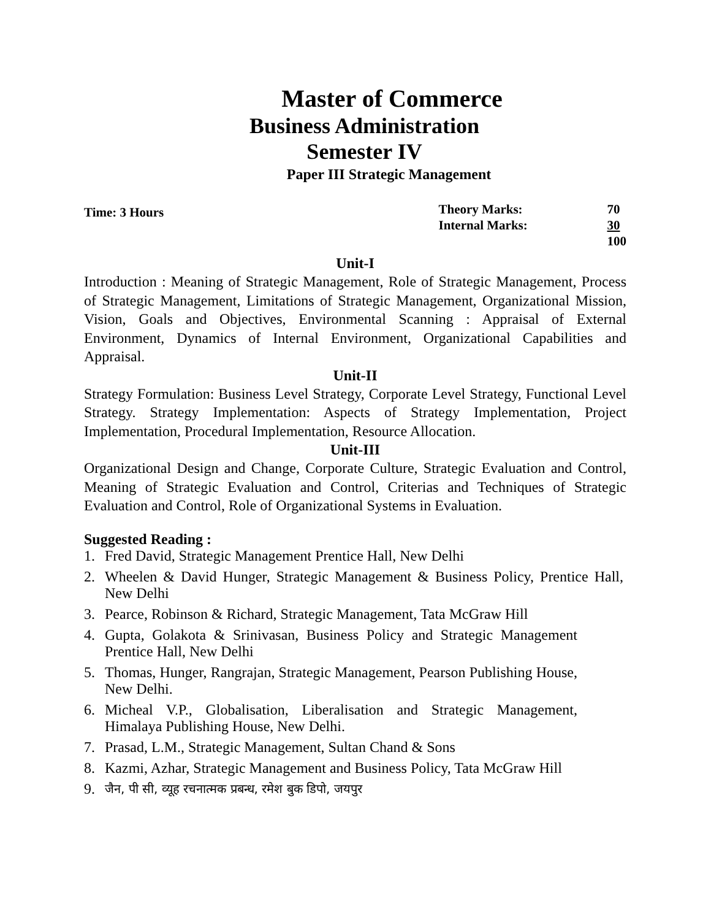Master of Commerce
Business Administration
Semester IV
Paper III Strategic Management
Time: 3 Hours
| Theory Marks: | 70 |
| Internal Marks: | 30 |
| | 100 |
Unit-I
Introduction : Meaning of Strategic Management, Role of Strategic Management, Process of Strategic Management, Limitations of Strategic Management, Organizational Mission, Vision, Goals and Objectives, Environmental Scanning : Appraisal of External Environment, Dynamics of Internal Environment, Organizational Capabilities and Appraisal.
Unit-II
Strategy Formulation: Business Level Strategy, Corporate Level Strategy, Functional Level Strategy. Strategy Implementation: Aspects of Strategy Implementation, Project Implementation, Procedural Implementation, Resource Allocation.
Unit-III
Organizational Design and Change, Corporate Culture, Strategic Evaluation and Control, Meaning of Strategic Evaluation and Control, Criterias and Techniques of Strategic Evaluation and Control, Role of Organizational Systems in Evaluation.
Suggested Reading :
1. Fred David, Strategic Management Prentice Hall, New Delhi
2. Wheelen & David Hunger, Strategic Management & Business Policy, Prentice Hall, New Delhi
3. Pearce, Robinson & Richard, Strategic Management, Tata McGraw Hill
4. Gupta, Golakota & Srinivasan, Business Policy and Strategic Management Prentice Hall, New Delhi
5. Thomas, Hunger, Rangrajan, Strategic Management, Pearson Publishing House, New Delhi.
6. Micheal V.P., Globalisation, Liberalisation and Strategic Management, Himalaya Publishing House, New Delhi.
7. Prasad, L.M., Strategic Management, Sultan Chand & Sons
8. Kazmi, Azhar, Strategic Management and Business Policy, Tata McGraw Hill
9. जैन, पी सी, व्यूह रचनात्मक प्रबन्ध, रमेश बुक डिपो, जयपुर